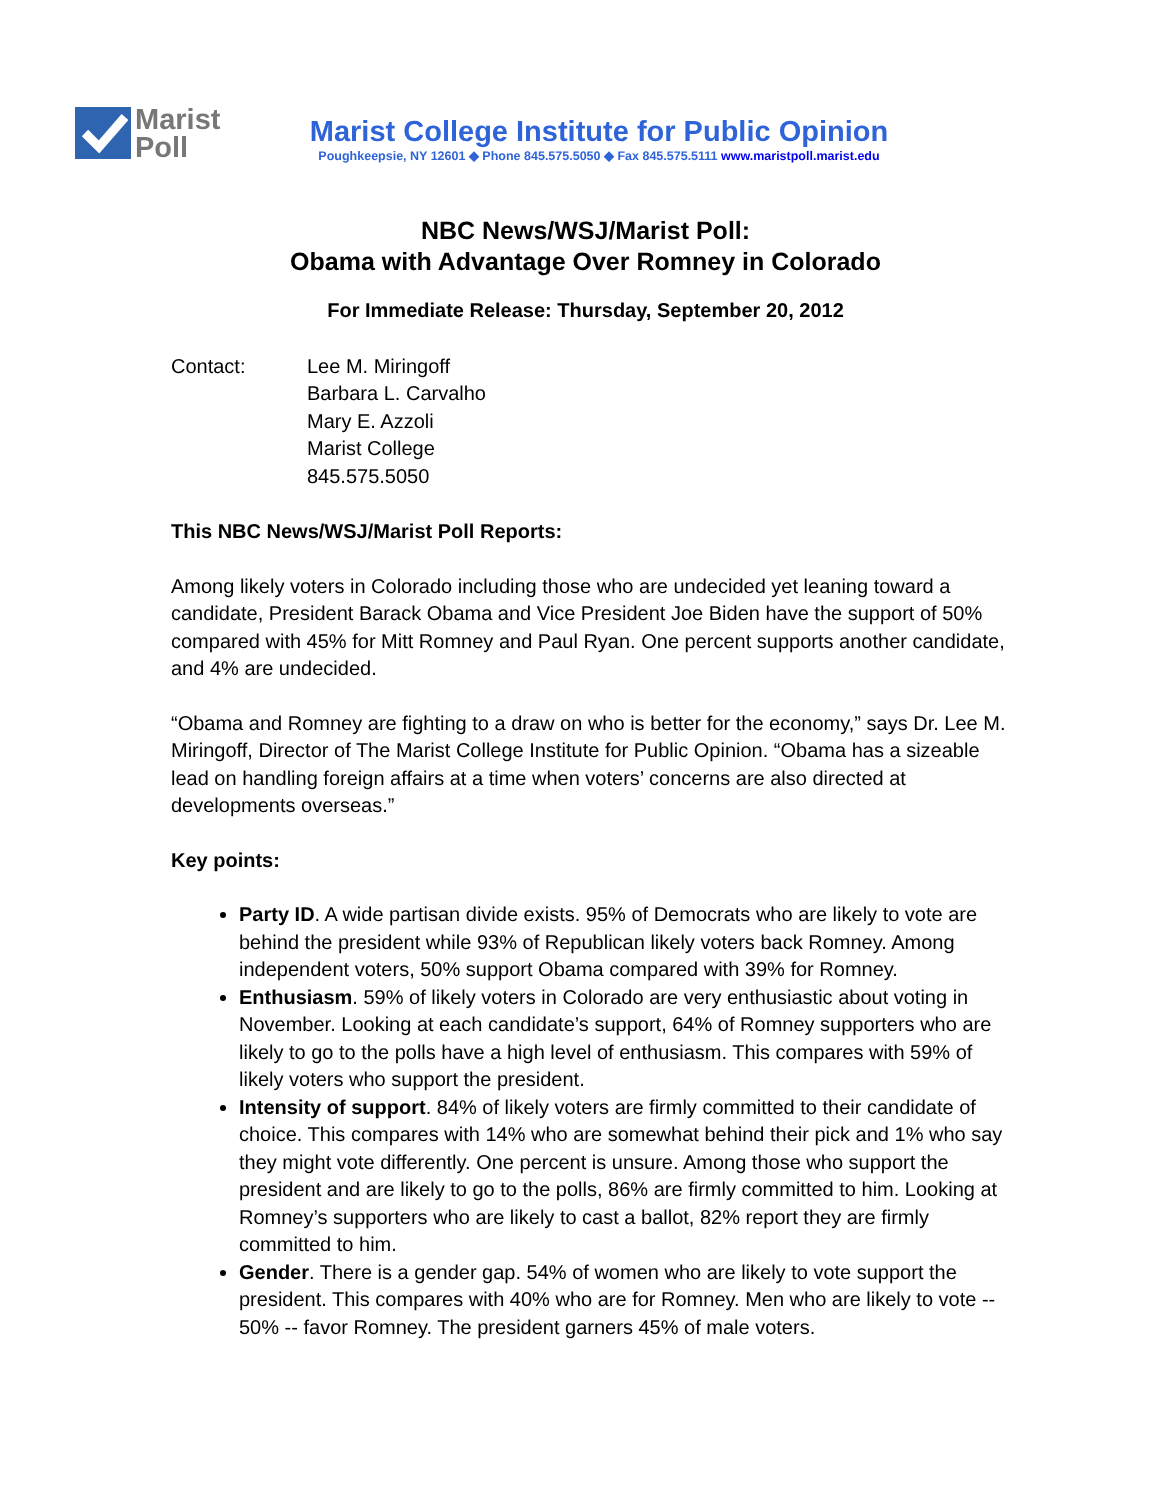Marist
Poll
Marist College Institute for Public Opinion
Poughkeepsie, NY 12601 ◆ Phone 845.575.5050 ◆ Fax 845.575.5111 www.maristpoll.marist.edu
NBC News/WSJ/Marist Poll:
Obama with Advantage Over Romney in Colorado
For Immediate Release: Thursday, September 20, 2012
Contact: Lee M. Miringoff
Barbara L. Carvalho
Mary E. Azzoli
Marist College
845.575.5050
This NBC News/WSJ/Marist Poll Reports:
Among likely voters in Colorado including those who are undecided yet leaning toward a candidate, President Barack Obama and Vice President Joe Biden have the support of 50% compared with 45% for Mitt Romney and Paul Ryan. One percent supports another candidate, and 4% are undecided.
“Obama and Romney are fighting to a draw on who is better for the economy,” says Dr. Lee M. Miringoff, Director of The Marist College Institute for Public Opinion. “Obama has a sizeable lead on handling foreign affairs at a time when voters’ concerns are also directed at developments overseas.”
Key points:
Party ID. A wide partisan divide exists. 95% of Democrats who are likely to vote are behind the president while 93% of Republican likely voters back Romney. Among independent voters, 50% support Obama compared with 39% for Romney.
Enthusiasm. 59% of likely voters in Colorado are very enthusiastic about voting in November. Looking at each candidate’s support, 64% of Romney supporters who are likely to go to the polls have a high level of enthusiasm. This compares with 59% of likely voters who support the president.
Intensity of support. 84% of likely voters are firmly committed to their candidate of choice. This compares with 14% who are somewhat behind their pick and 1% who say they might vote differently. One percent is unsure. Among those who support the president and are likely to go to the polls, 86% are firmly committed to him. Looking at Romney’s supporters who are likely to cast a ballot, 82% report they are firmly committed to him.
Gender. There is a gender gap. 54% of women who are likely to vote support the president. This compares with 40% who are for Romney. Men who are likely to vote -- 50% -- favor Romney. The president garners 45% of male voters.